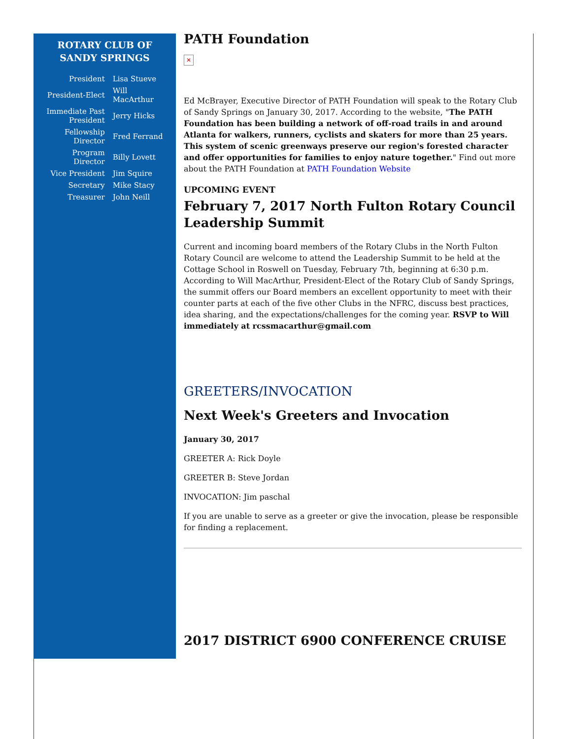ROTARY CLUB OF
SANDY SPRINGS
| President | Lisa Stueve |
| President-Elect | Will MacArthur |
| Immediate Past President | Jerry Hicks |
| Fellowship Director | Fred Ferrand |
| Program Director | Billy Lovett |
| Vice President | Jim Squire |
| Secretary | Mike Stacy |
| Treasurer | John Neill |
PATH Foundation
✕
Ed McBrayer, Executive Director of PATH Foundation will speak to the Rotary Club of Sandy Springs on January 30, 2017. According to the website, "The PATH Foundation has been building a network of off-road trails in and around Atlanta for walkers, runners, cyclists and skaters for more than 25 years. This system of scenic greenways preserve our region's forested character and offer opportunities for families to enjoy nature together." Find out more about the PATH Foundation at PATH Foundation Website
UPCOMING EVENT
February 7, 2017 North Fulton Rotary Council Leadership Summit
Current and incoming board members of the Rotary Clubs in the North Fulton Rotary Council are welcome to attend the Leadership Summit to be held at the Cottage School in Roswell on Tuesday, February 7th, beginning at 6:30 p.m. According to Will MacArthur, President-Elect of the Rotary Club of Sandy Springs, the summit offers our Board members an excellent opportunity to meet with their counter parts at each of the five other Clubs in the NFRC, discuss best practices, idea sharing, and the expectations/challenges for the coming year. RSVP to Will immediately at rcssmacarthur@gmail.com
GREETERS/INVOCATION
Next Week's Greeters and Invocation
January 30, 2017
GREETER A: Rick Doyle
GREETER B: Steve Jordan
INVOCATION: Jim paschal
If you are unable to serve as a greeter or give the invocation, please be responsible for finding a replacement.
2017 DISTRICT 6900 CONFERENCE CRUISE